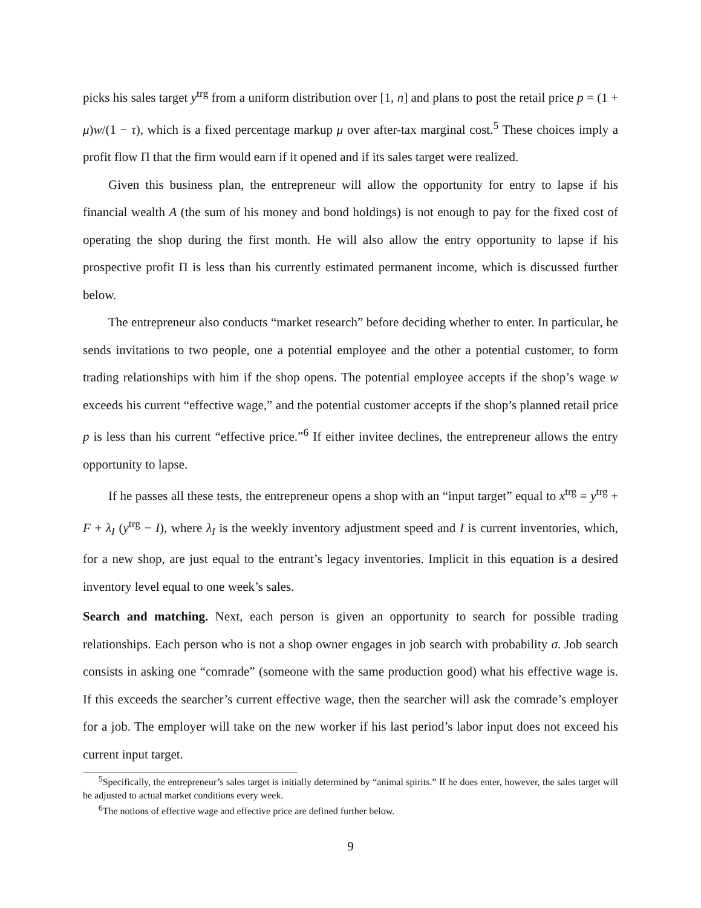picks his sales target y<sup>trg</sup> from a uniform distribution over [1, n] and plans to post the retail price p = (1 + μ)w/(1 − τ), which is a fixed percentage markup μ over after-tax marginal cost.<sup>5</sup> These choices imply a profit flow Π that the firm would earn if it opened and if its sales target were realized.
Given this business plan, the entrepreneur will allow the opportunity for entry to lapse if his financial wealth A (the sum of his money and bond holdings) is not enough to pay for the fixed cost of operating the shop during the first month. He will also allow the entry opportunity to lapse if his prospective profit Π is less than his currently estimated permanent income, which is discussed further below.
The entrepreneur also conducts “market research” before deciding whether to enter. In particular, he sends invitations to two people, one a potential employee and the other a potential customer, to form trading relationships with him if the shop opens. The potential employee accepts if the shop’s wage w exceeds his current “effective wage,” and the potential customer accepts if the shop’s planned retail price p is less than his current “effective price.”<sup>6</sup> If either invitee declines, the entrepreneur allows the entry opportunity to lapse.
If he passes all these tests, the entrepreneur opens a shop with an “input target” equal to x<sup>trg</sup> = y<sup>trg</sup> + F + λ<sub>I</sub> (y<sup>trg</sup> − I), where λ<sub>I</sub> is the weekly inventory adjustment speed and I is current inventories, which, for a new shop, are just equal to the entrant’s legacy inventories. Implicit in this equation is a desired inventory level equal to one week’s sales.
Search and matching. Next, each person is given an opportunity to search for possible trading relationships. Each person who is not a shop owner engages in job search with probability σ. Job search consists in asking one “comrade” (someone with the same production good) what his effective wage is. If this exceeds the searcher’s current effective wage, then the searcher will ask the comrade’s employer for a job. The employer will take on the new worker if his last period’s labor input does not exceed his current input target.
<sup>5</sup> Specifically, the entrepreneur’s sales target is initially determined by “animal spirits.” If he does enter, however, the sales target will be adjusted to actual market conditions every week.
<sup>6</sup> The notions of effective wage and effective price are defined further below.
9